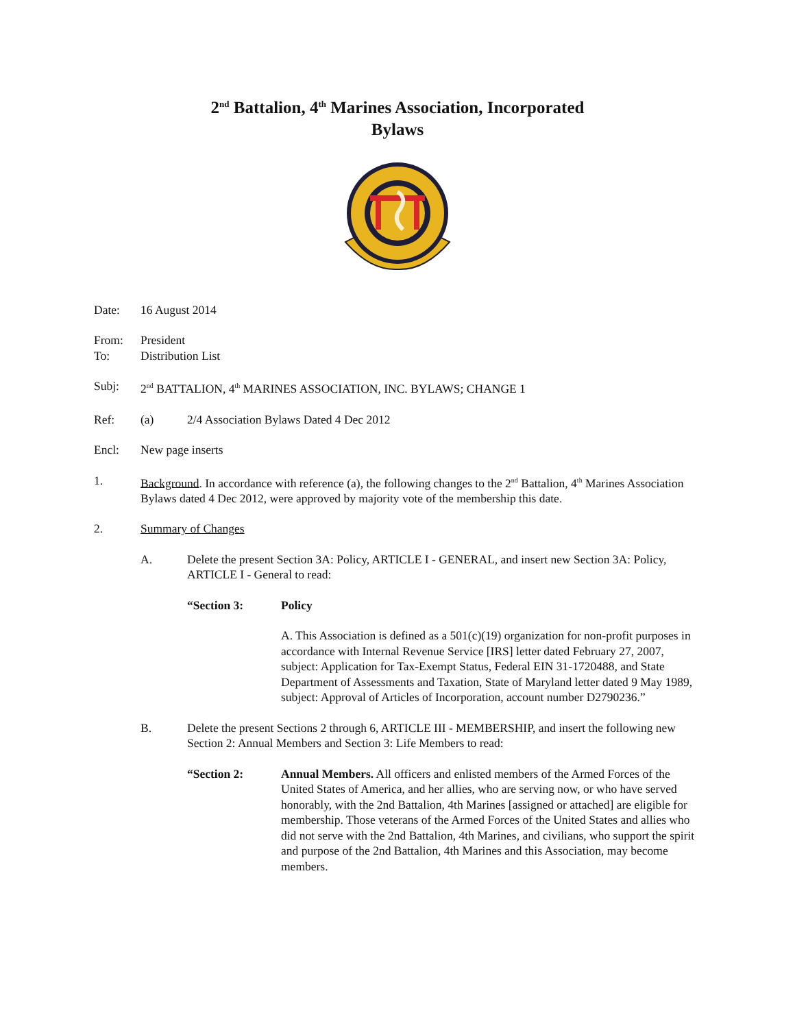2<sup>nd</sup> Battalion, 4<sup>th</sup> Marines Association, Incorporated
Bylaws
Date: 16 August 2014
From:
To:
President
Distribution List
Subj: 2<sup>nd</sup> BATTALION, 4<sup>th</sup> MARINES ASSOCIATION, INC. BYLAWS; CHANGE 1
Ref: (a) 2/4 Association Bylaws Dated 4 Dec 2012
Encl: New page inserts
1. Background. In accordance with reference (a), the following changes to the 2<sup>nd</sup> Battalion, 4<sup>th</sup> Marines Association Bylaws dated 4 Dec 2012, were approved by majority vote of the membership this date.
2. Summary of Changes
A. Delete the present Section 3A: Policy, ARTICLE I - GENERAL, and insert new Section 3A: Policy, ARTICLE I - General to read:
“Section 3: Policy
A. This Association is defined as a 501(c)(19) organization for non-profit purposes in accordance with Internal Revenue Service [IRS] letter dated February 27, 2007, subject: Application for Tax-Exempt Status, Federal EIN 31-1720488, and State Department of Assessments and Taxation, State of Maryland letter dated 9 May 1989, subject: Approval of Articles of Incorporation, account number D2790236.”
B. Delete the present Sections 2 through 6, ARTICLE III - MEMBERSHIP, and insert the following new Section 2: Annual Members and Section 3: Life Members to read:
“Section 2: Annual Members. All officers and enlisted members of the Armed Forces of the United States of America, and her allies, who are serving now, or who have served honorably, with the 2nd Battalion, 4th Marines [assigned or attached] are eligible for membership. Those veterans of the Armed Forces of the United States and allies who did not serve with the 2nd Battalion, 4th Marines, and civilians, who support the spirit and purpose of the 2nd Battalion, 4th Marines and this Association, may become members.